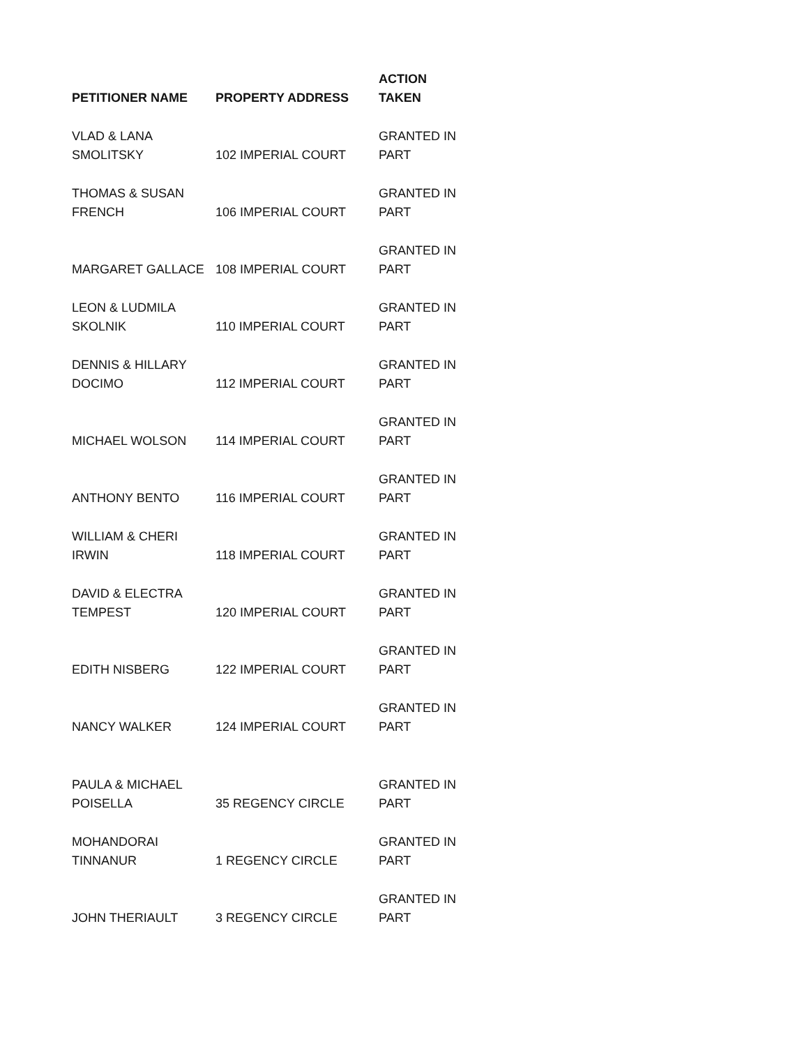| PETITIONER NAME | PROPERTY ADDRESS | ACTION TAKEN |
| --- | --- | --- |
| VLAD & LANA SMOLITSKY | 102 IMPERIAL COURT | GRANTED IN PART |
| THOMAS & SUSAN FRENCH | 106 IMPERIAL COURT | GRANTED IN PART |
| MARGARET GALLACE | 108 IMPERIAL COURT | GRANTED IN PART |
| LEON & LUDMILA SKOLNIK | 110 IMPERIAL COURT | GRANTED IN PART |
| DENNIS & HILLARY DOCIMO | 112 IMPERIAL COURT | GRANTED IN PART |
| MICHAEL WOLSON | 114 IMPERIAL COURT | GRANTED IN PART |
| ANTHONY BENTO | 116 IMPERIAL COURT | GRANTED IN PART |
| WILLIAM & CHERI IRWIN | 118 IMPERIAL COURT | GRANTED IN PART |
| DAVID & ELECTRA TEMPEST | 120 IMPERIAL COURT | GRANTED IN PART |
| EDITH NISBERG | 122 IMPERIAL COURT | GRANTED IN PART |
| NANCY WALKER | 124 IMPERIAL COURT | GRANTED IN PART |
| PAULA & MICHAEL POISELLA | 35 REGENCY CIRCLE | GRANTED IN PART |
| MOHANDORAI TINNANUR | 1 REGENCY CIRCLE | GRANTED IN PART |
| JOHN THERIAULT | 3 REGENCY CIRCLE | GRANTED IN PART |